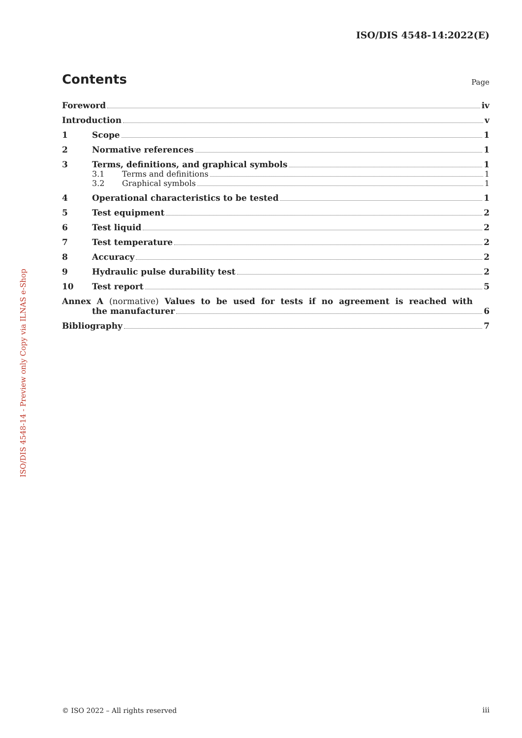ISO/DIS 4548-14:2022(E)
ISO/DIS 4548-14 - Preview only Copy via ILNAS e-Shop
Contents
Page
Foreword iv
Introduction v
1 Scope 1
2 Normative references 1
3 Terms, definitions, and graphical symbols 1
3.1 Terms and definitions 1
3.2 Graphical symbols 1
4 Operational characteristics to be tested 1
5 Test equipment 2
6 Test liquid 2
7 Test temperature 2
8 Accuracy 2
9 Hydraulic pulse durability test 2
10 Test report 5
Annex A (normative) Values to be used for tests if no agreement is reached with
the manufacturer 6
Bibliography 7
© ISO 2022 – All rights reserved
iii